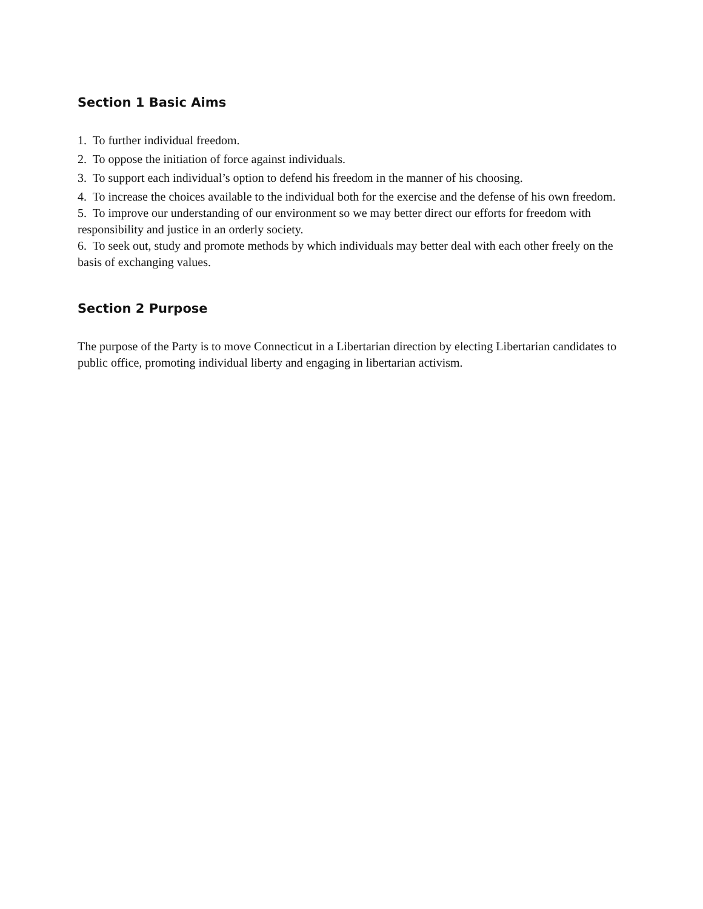Section 1 Basic Aims
1. To further individual freedom.
2. To oppose the initiation of force against individuals.
3. To support each individual’s option to defend his freedom in the manner of his choosing.
4. To increase the choices available to the individual both for the exercise and the defense of his own freedom.
5. To improve our understanding of our environment so we may better direct our efforts for freedom with responsibility and justice in an orderly society.
6. To seek out, study and promote methods by which individuals may better deal with each other freely on the basis of exchanging values.
Section 2 Purpose
The purpose of the Party is to move Connecticut in a Libertarian direction by electing Libertarian candidates to public office, promoting individual liberty and engaging in libertarian activism.